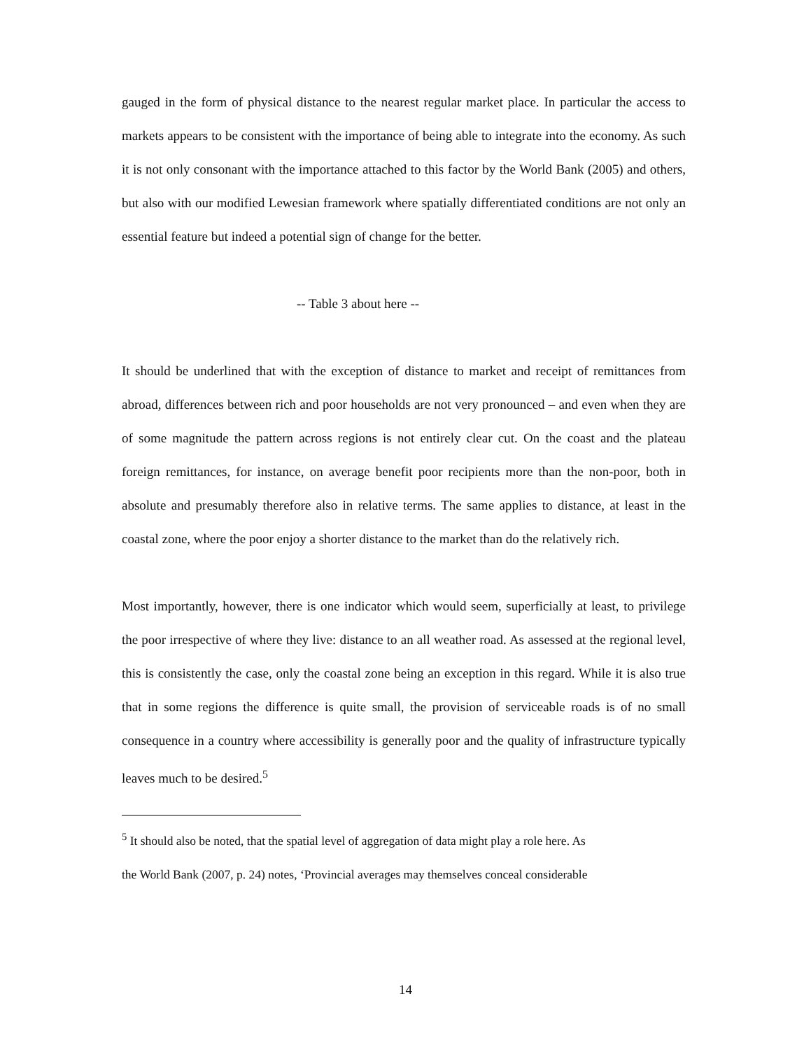gauged in the form of physical distance to the nearest regular market place. In particular the access to markets appears to be consistent with the importance of being able to integrate into the economy. As such it is not only consonant with the importance attached to this factor by the World Bank (2005) and others, but also with our modified Lewesian framework where spatially differentiated conditions are not only an essential feature but indeed a potential sign of change for the better.
-- Table 3 about here --
It should be underlined that with the exception of distance to market and receipt of remittances from abroad, differences between rich and poor households are not very pronounced – and even when they are of some magnitude the pattern across regions is not entirely clear cut. On the coast and the plateau foreign remittances, for instance, on average benefit poor recipients more than the non-poor, both in absolute and presumably therefore also in relative terms. The same applies to distance, at least in the coastal zone, where the poor enjoy a shorter distance to the market than do the relatively rich.
Most importantly, however, there is one indicator which would seem, superficially at least, to privilege the poor irrespective of where they live: distance to an all weather road. As assessed at the regional level, this is consistently the case, only the coastal zone being an exception in this regard. While it is also true that in some regions the difference is quite small, the provision of serviceable roads is of no small consequence in a country where accessibility is generally poor and the quality of infrastructure typically leaves much to be desired.<sup>5</sup>
<sup>5</sup> It should also be noted, that the spatial level of aggregation of data might play a role here. As
the World Bank (2007, p. 24) notes, ‘Provincial averages may themselves conceal considerable
14